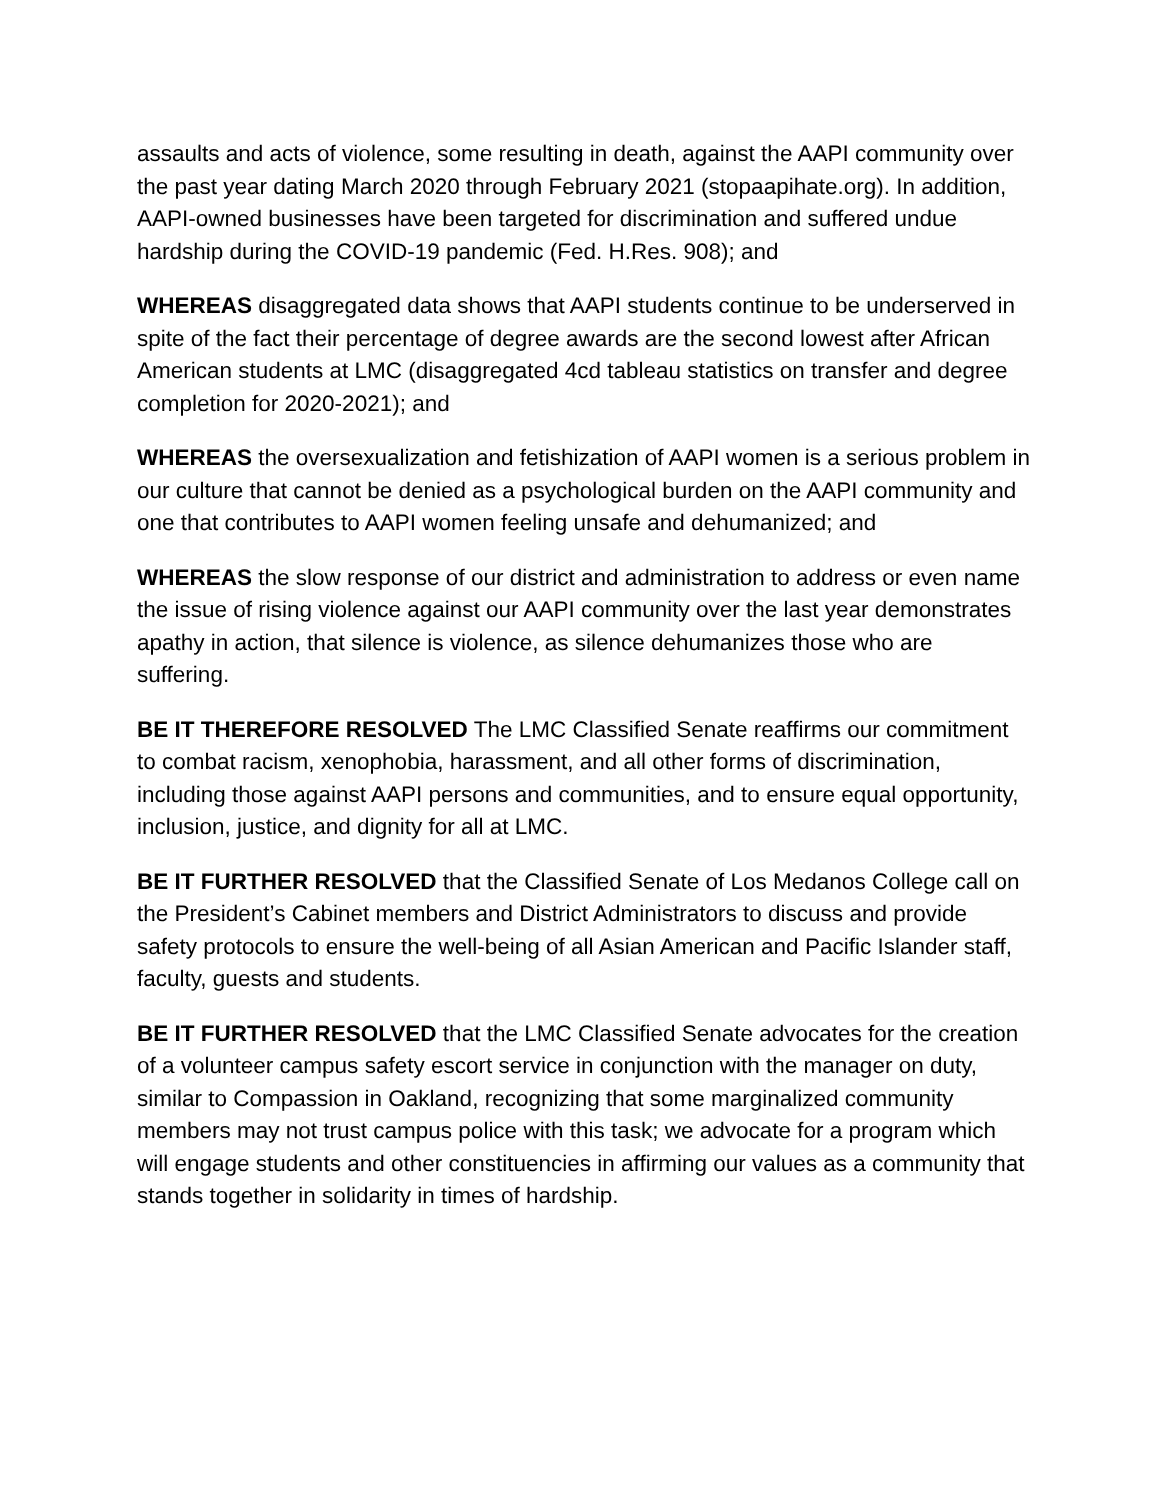assaults and acts of violence, some resulting in death, against the AAPI community over the past year dating March 2020 through February 2021 (stopaapihate.org). In addition, AAPI-owned businesses have been targeted for discrimination and suffered undue hardship during the COVID-19 pandemic (Fed. H.Res. 908); and
WHEREAS disaggregated data shows that AAPI students continue to be underserved in spite of the fact their percentage of degree awards are the second lowest after African American students at LMC (disaggregated 4cd tableau statistics on transfer and degree completion for 2020-2021); and
WHEREAS the oversexualization and fetishization of AAPI women is a serious problem in our culture that cannot be denied as a psychological burden on the AAPI community and one that contributes to AAPI women feeling unsafe and dehumanized; and
WHEREAS the slow response of our district and administration to address or even name the issue of rising violence against our AAPI community over the last year demonstrates apathy in action, that silence is violence, as silence dehumanizes those who are suffering.
BE IT THEREFORE RESOLVED The LMC Classified Senate reaffirms our commitment to combat racism, xenophobia, harassment, and all other forms of discrimination, including those against AAPI persons and communities, and to ensure equal opportunity, inclusion, justice, and dignity for all at LMC.
BE IT FURTHER RESOLVED that the Classified Senate of Los Medanos College call on the President’s Cabinet members and District Administrators to discuss and provide safety protocols to ensure the well-being of all Asian American and Pacific Islander staff, faculty, guests and students.
BE IT FURTHER RESOLVED that the LMC Classified Senate advocates for the creation of a volunteer campus safety escort service in conjunction with the manager on duty, similar to Compassion in Oakland, recognizing that some marginalized community members may not trust campus police with this task; we advocate for a program which will engage students and other constituencies in affirming our values as a community that stands together in solidarity in times of hardship.